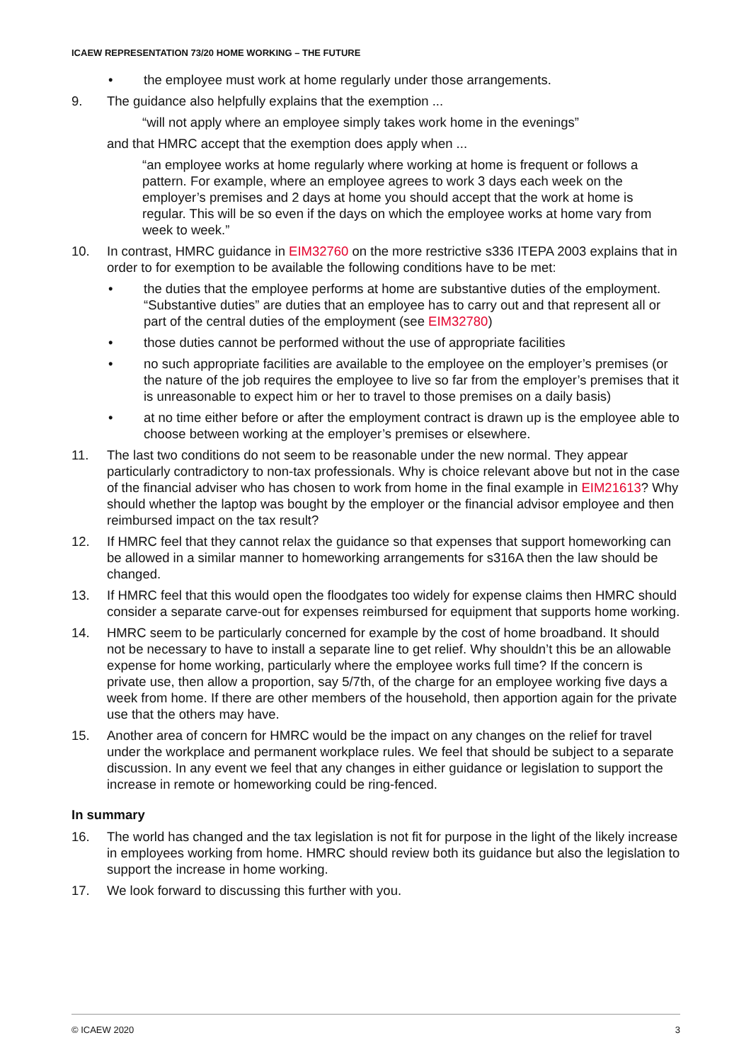ICAEW REPRESENTATION 73/20 HOME WORKING – THE FUTURE
• the employee must work at home regularly under those arrangements.
9. The guidance also helpfully explains that the exemption ...
“will not apply where an employee simply takes work home in the evenings”
and that HMRC accept that the exemption does apply when ...
“an employee works at home regularly where working at home is frequent or follows a pattern. For example, where an employee agrees to work 3 days each week on the employer’s premises and 2 days at home you should accept that the work at home is regular. This will be so even if the days on which the employee works at home vary from week to week.”
10. In contrast, HMRC guidance in EIM32760 on the more restrictive s336 ITEPA 2003 explains that in order to for exemption to be available the following conditions have to be met:
• the duties that the employee performs at home are substantive duties of the employment. “Substantive duties” are duties that an employee has to carry out and that represent all or part of the central duties of the employment (see EIM32780)
• those duties cannot be performed without the use of appropriate facilities
• no such appropriate facilities are available to the employee on the employer’s premises (or the nature of the job requires the employee to live so far from the employer’s premises that it is unreasonable to expect him or her to travel to those premises on a daily basis)
• at no time either before or after the employment contract is drawn up is the employee able to choose between working at the employer’s premises or elsewhere.
11. The last two conditions do not seem to be reasonable under the new normal. They appear particularly contradictory to non-tax professionals. Why is choice relevant above but not in the case of the financial adviser who has chosen to work from home in the final example in EIM21613? Why should whether the laptop was bought by the employer or the financial advisor employee and then reimbursed impact on the tax result?
12. If HMRC feel that they cannot relax the guidance so that expenses that support homeworking can be allowed in a similar manner to homeworking arrangements for s316A then the law should be changed.
13. If HMRC feel that this would open the floodgates too widely for expense claims then HMRC should consider a separate carve-out for expenses reimbursed for equipment that supports home working.
14. HMRC seem to be particularly concerned for example by the cost of home broadband. It should not be necessary to have to install a separate line to get relief. Why shouldn’t this be an allowable expense for home working, particularly where the employee works full time? If the concern is private use, then allow a proportion, say 5/7th, of the charge for an employee working five days a week from home. If there are other members of the household, then apportion again for the private use that the others may have.
15. Another area of concern for HMRC would be the impact on any changes on the relief for travel under the workplace and permanent workplace rules. We feel that should be subject to a separate discussion. In any event we feel that any changes in either guidance or legislation to support the increase in remote or homeworking could be ring-fenced.
In summary
16. The world has changed and the tax legislation is not fit for purpose in the light of the likely increase in employees working from home. HMRC should review both its guidance but also the legislation to support the increase in home working.
17. We look forward to discussing this further with you.
© ICAEW 2020 3